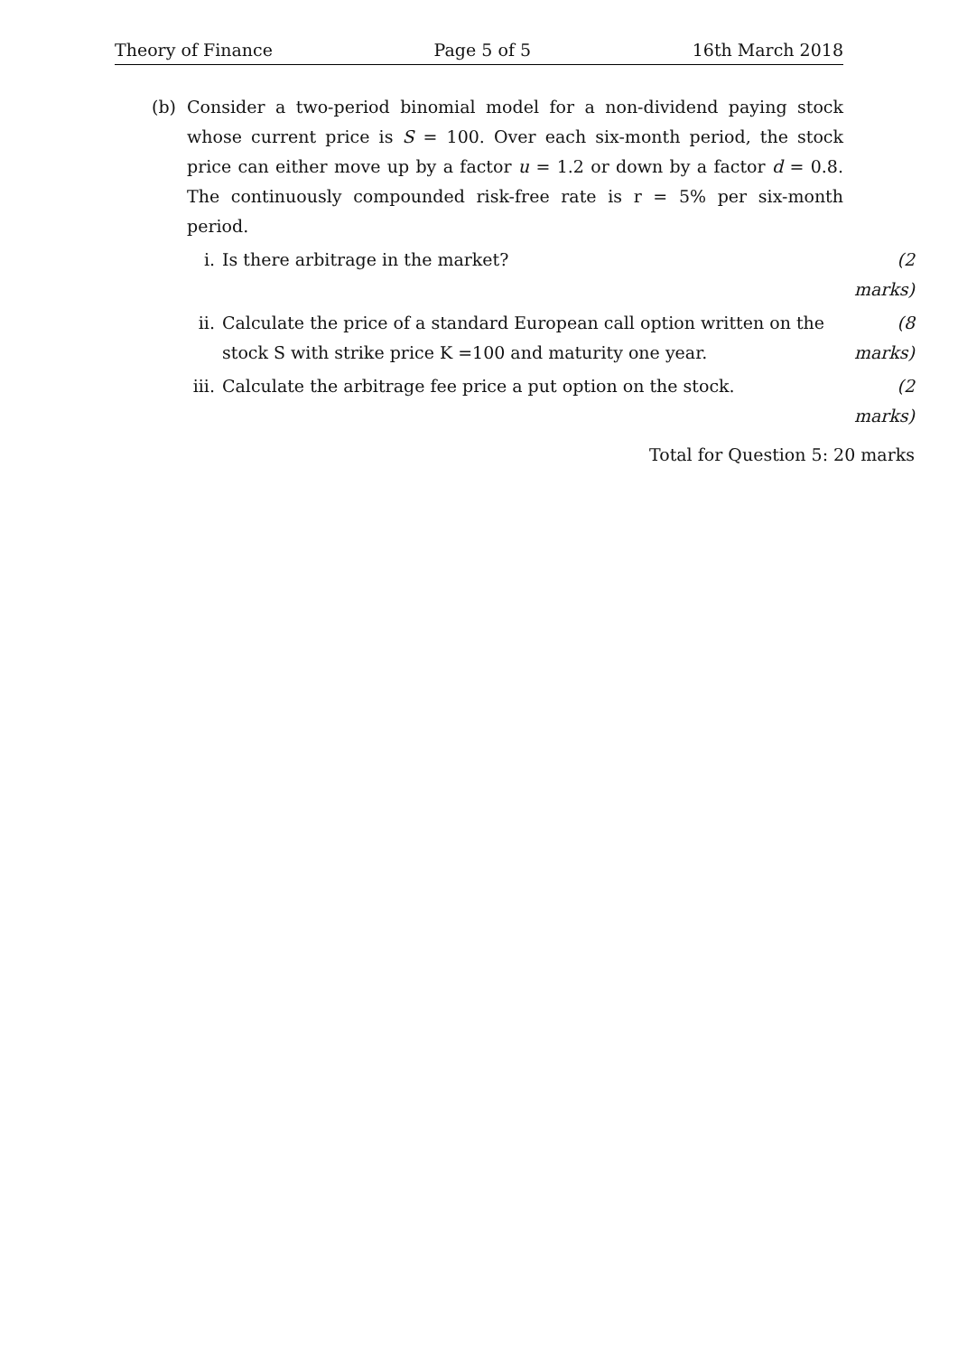Theory of Finance Page 5 of 5 16th March 2018
(b) Consider a two-period binomial model for a non-dividend paying stock whose current price is S = 100. Over each six-month period, the stock price can either move up by a factor u = 1.2 or down by a factor d = 0.8. The continuously compounded risk-free rate is r = 5% per six-month period.
i. Is there arbitrage in the market? (2 marks)
ii. Calculate the price of a standard European call option written on the stock S with strike price K =100 and maturity one year. (8 marks)
iii. Calculate the arbitrage fee price a put option on the stock. (2 marks)
Total for Question 5: 20 marks